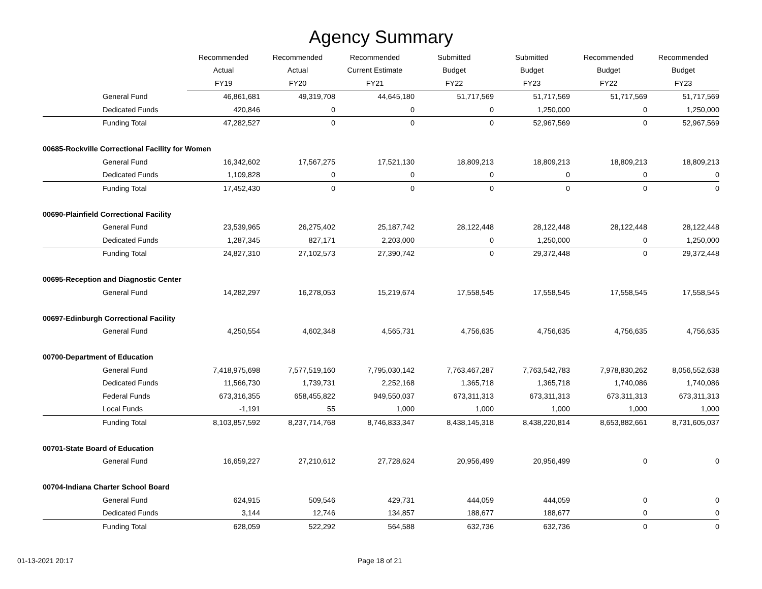Agency Summary
| | Recommended | Recommended | Recommended | Submitted | Submitted | Recommended | Recommended |
| --- | --- | --- | --- | --- | --- | --- | --- |
| | Actual | Actual | Current Estimate | Budget | Budget | Budget | Budget |
| | FY19 | FY20 | FY21 | FY22 | FY23 | FY22 | FY23 |
| General Fund | 46,861,681 | 49,319,708 | 44,645,180 | 51,717,569 | 51,717,569 | 51,717,569 | 51,717,569 |
| Dedicated Funds | 420,846 | 0 | 0 | 0 | 1,250,000 | 0 | 1,250,000 |
| Funding Total | 47,282,527 | 0 | 0 | 0 | 52,967,569 | 0 | 52,967,569 |
| 00685-Rockville Correctional Facility for Women | | | | | | | |
| General Fund | 16,342,602 | 17,567,275 | 17,521,130 | 18,809,213 | 18,809,213 | 18,809,213 | 18,809,213 |
| Dedicated Funds | 1,109,828 | 0 | 0 | 0 | 0 | 0 | 0 |
| Funding Total | 17,452,430 | 0 | 0 | 0 | 0 | 0 | 0 |
| 00690-Plainfield Correctional Facility | | | | | | | |
| General Fund | 23,539,965 | 26,275,402 | 25,187,742 | 28,122,448 | 28,122,448 | 28,122,448 | 28,122,448 |
| Dedicated Funds | 1,287,345 | 827,171 | 2,203,000 | 0 | 1,250,000 | 0 | 1,250,000 |
| Funding Total | 24,827,310 | 27,102,573 | 27,390,742 | 0 | 29,372,448 | 0 | 29,372,448 |
| 00695-Reception and Diagnostic Center | | | | | | | |
| General Fund | 14,282,297 | 16,278,053 | 15,219,674 | 17,558,545 | 17,558,545 | 17,558,545 | 17,558,545 |
| 00697-Edinburgh Correctional Facility | | | | | | | |
| General Fund | 4,250,554 | 4,602,348 | 4,565,731 | 4,756,635 | 4,756,635 | 4,756,635 | 4,756,635 |
| 00700-Department of Education | | | | | | | |
| General Fund | 7,418,975,698 | 7,577,519,160 | 7,795,030,142 | 7,763,467,287 | 7,763,542,783 | 7,978,830,262 | 8,056,552,638 |
| Dedicated Funds | 11,566,730 | 1,739,731 | 2,252,168 | 1,365,718 | 1,365,718 | 1,740,086 | 1,740,086 |
| Federal Funds | 673,316,355 | 658,455,822 | 949,550,037 | 673,311,313 | 673,311,313 | 673,311,313 | 673,311,313 |
| Local Funds | -1,191 | 55 | 1,000 | 1,000 | 1,000 | 1,000 | 1,000 |
| Funding Total | 8,103,857,592 | 8,237,714,768 | 8,746,833,347 | 8,438,145,318 | 8,438,220,814 | 8,653,882,661 | 8,731,605,037 |
| 00701-State Board of Education | | | | | | | |
| General Fund | 16,659,227 | 27,210,612 | 27,728,624 | 20,956,499 | 20,956,499 | 0 | 0 |
| 00704-Indiana Charter School Board | | | | | | | |
| General Fund | 624,915 | 509,546 | 429,731 | 444,059 | 444,059 | 0 | 0 |
| Dedicated Funds | 3,144 | 12,746 | 134,857 | 188,677 | 188,677 | 0 | 0 |
| Funding Total | 628,059 | 522,292 | 564,588 | 632,736 | 632,736 | 0 | 0 |
01-13-2021 20:17 Page 18 of 21